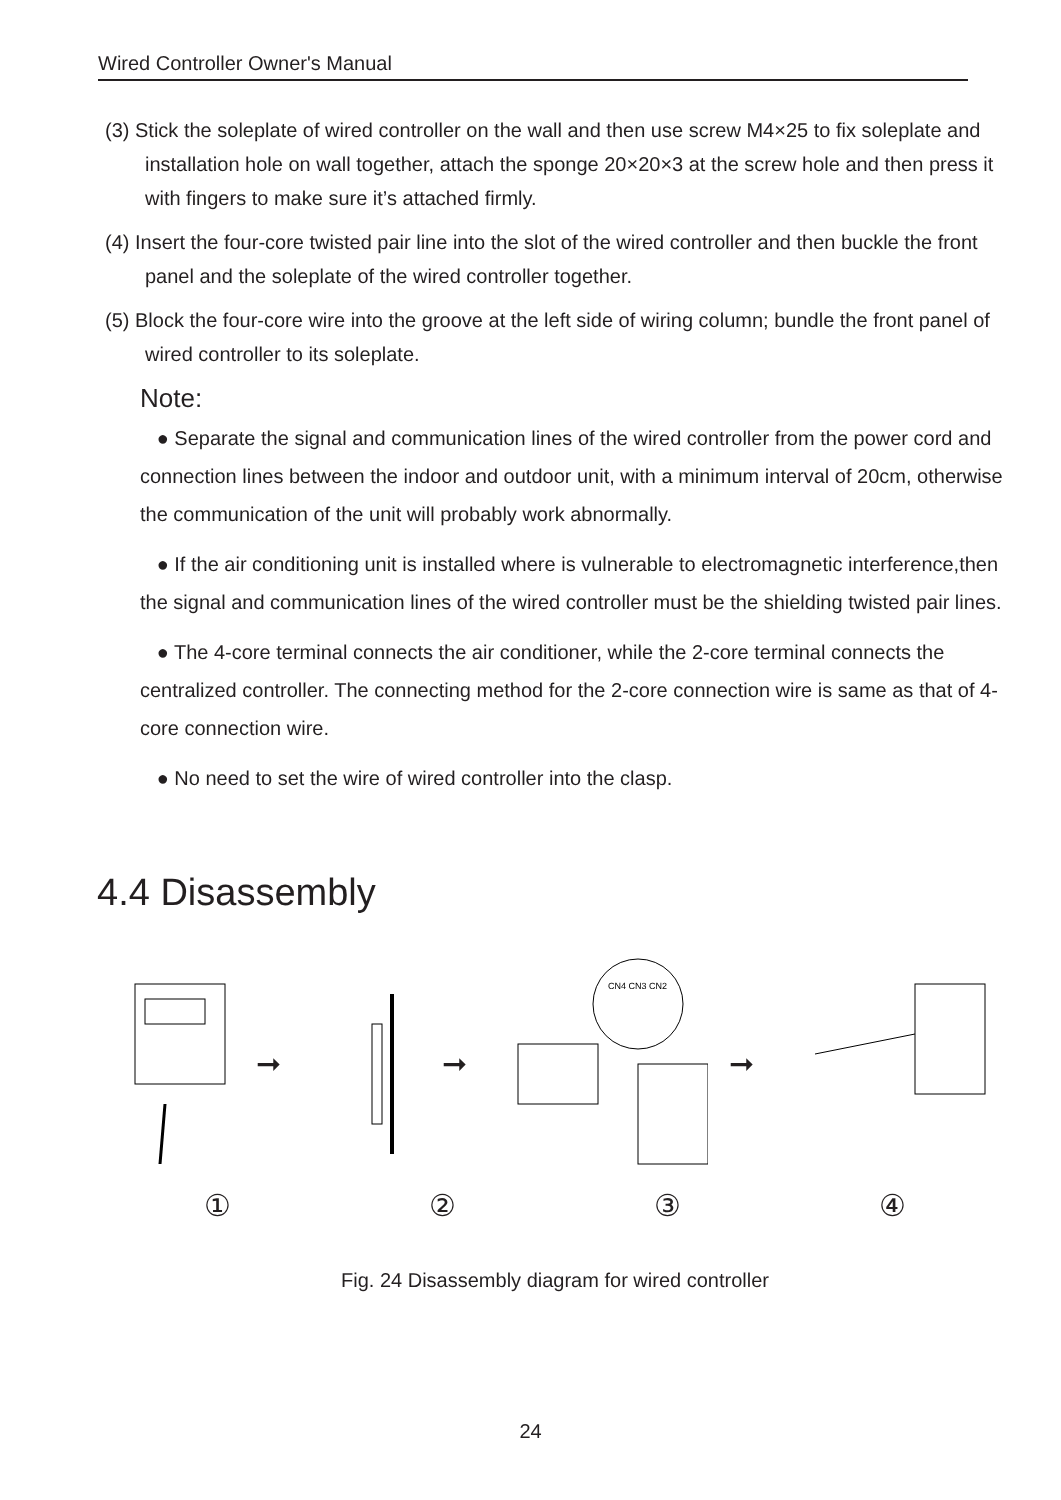Wired Controller Owner's Manual
(3) Stick the soleplate of wired controller on the wall and then use screw M4×25 to fix soleplate and installation hole on wall together, attach the sponge 20×20×3 at the screw hole and then press it with fingers to make sure it’s attached firmly.
(4) Insert the four-core twisted pair line into the slot of the wired controller and then buckle the front panel and the soleplate of the wired controller together.
(5) Block the four-core wire into the groove at the left side of wiring column; bundle the front panel of wired controller to its soleplate.
Note:
● Separate the signal and communication lines of the wired controller from the power cord and connection lines between the indoor and outdoor unit, with a minimum interval of 20cm, otherwise the communication of the unit will probably work abnormally.
● If the air conditioning unit is installed where is vulnerable to electromagnetic interference,then the signal and communication lines of the wired controller must be the shielding twisted pair lines.
● The 4-core terminal connects the air conditioner, while the 2-core terminal connects the centralized controller. The connecting method for the 2-core connection wire is same as that of 4-core connection wire.
● No need to set the wire of wired controller into the clasp.
4.4 Disassembly
➞ ➞
CN4 CN3 CN2
➞
①②③④
Fig. 24 Disassembly diagram for wired controller
24